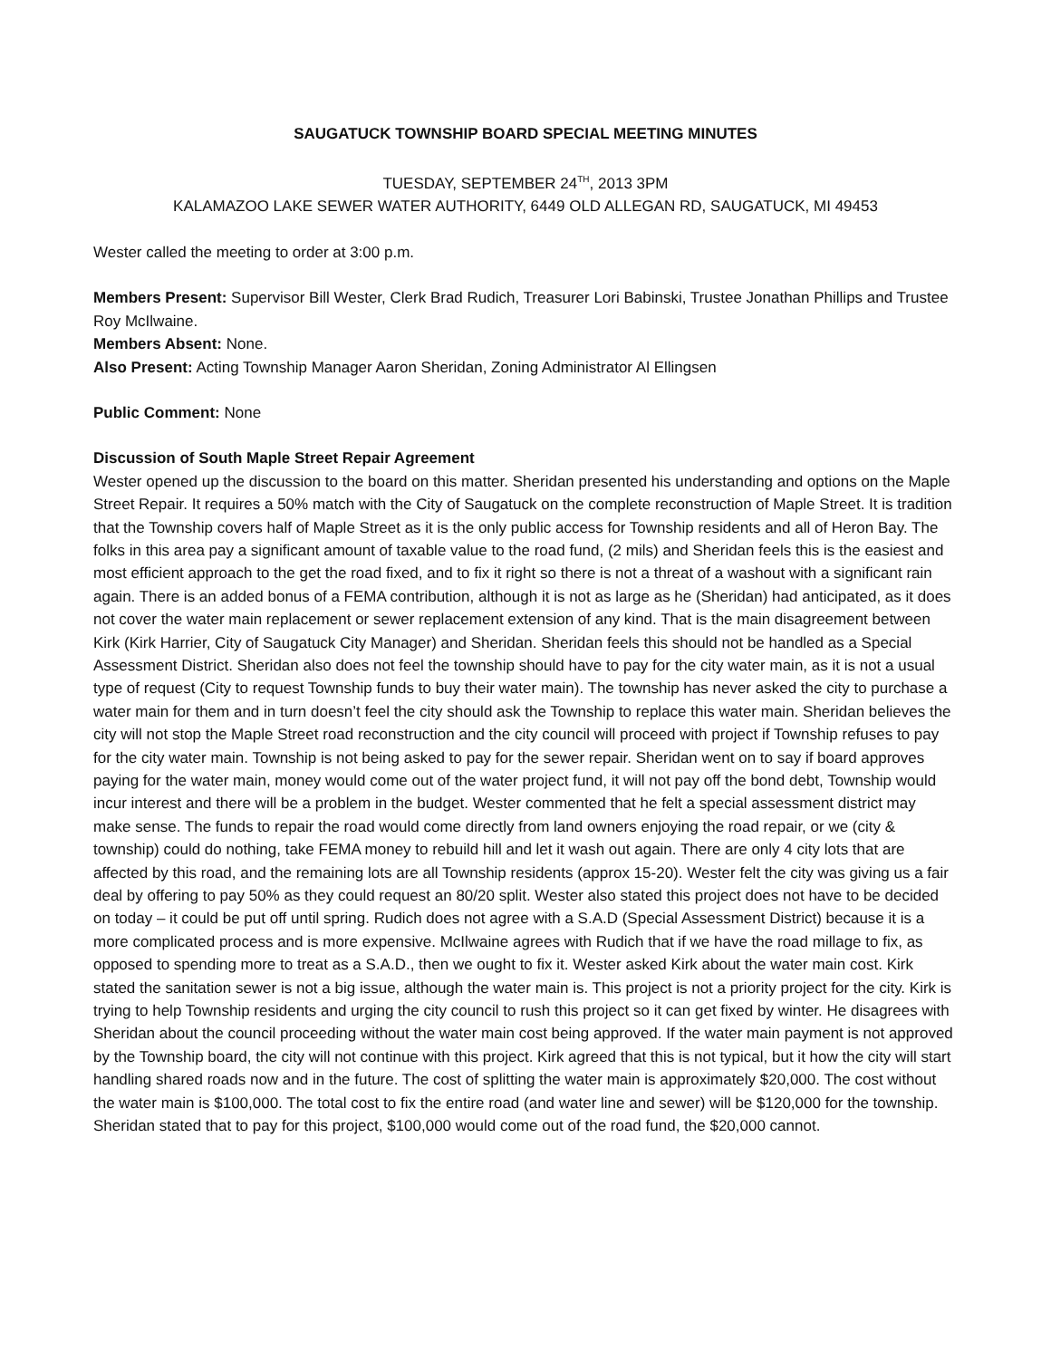SAUGATUCK TOWNSHIP BOARD SPECIAL MEETING MINUTES
TUESDAY, SEPTEMBER 24<sup>TH</sup>, 2013 3PM
KALAMAZOO LAKE SEWER WATER AUTHORITY, 6449 OLD ALLEGAN RD, SAUGATUCK, MI 49453
Wester called the meeting to order at 3:00 p.m.
Members Present: Supervisor Bill Wester, Clerk Brad Rudich, Treasurer Lori Babinski, Trustee Jonathan Phillips and Trustee Roy McIlwaine.
Members Absent: None.
Also Present: Acting Township Manager Aaron Sheridan, Zoning Administrator Al Ellingsen
Public Comment: None
Discussion of South Maple Street Repair Agreement
Wester opened up the discussion to the board on this matter. Sheridan presented his understanding and options on the Maple Street Repair. It requires a 50% match with the City of Saugatuck on the complete reconstruction of Maple Street. It is tradition that the Township covers half of Maple Street as it is the only public access for Township residents and all of Heron Bay. The folks in this area pay a significant amount of taxable value to the road fund, (2 mils) and Sheridan feels this is the easiest and most efficient approach to the get the road fixed, and to fix it right so there is not a threat of a washout with a significant rain again. There is an added bonus of a FEMA contribution, although it is not as large as he (Sheridan) had anticipated, as it does not cover the water main replacement or sewer replacement extension of any kind. That is the main disagreement between Kirk (Kirk Harrier, City of Saugatuck City Manager) and Sheridan. Sheridan feels this should not be handled as a Special Assessment District. Sheridan also does not feel the township should have to pay for the city water main, as it is not a usual type of request (City to request Township funds to buy their water main). The township has never asked the city to purchase a water main for them and in turn doesn’t feel the city should ask the Township to replace this water main. Sheridan believes the city will not stop the Maple Street road reconstruction and the city council will proceed with project if Township refuses to pay for the city water main. Township is not being asked to pay for the sewer repair. Sheridan went on to say if board approves paying for the water main, money would come out of the water project fund, it will not pay off the bond debt, Township would incur interest and there will be a problem in the budget. Wester commented that he felt a special assessment district may make sense. The funds to repair the road would come directly from land owners enjoying the road repair, or we (city & township) could do nothing, take FEMA money to rebuild hill and let it wash out again. There are only 4 city lots that are affected by this road, and the remaining lots are all Township residents (approx 15-20). Wester felt the city was giving us a fair deal by offering to pay 50% as they could request an 80/20 split. Wester also stated this project does not have to be decided on today – it could be put off until spring. Rudich does not agree with a S.A.D (Special Assessment District) because it is a more complicated process and is more expensive. McIlwaine agrees with Rudich that if we have the road millage to fix, as opposed to spending more to treat as a S.A.D., then we ought to fix it. Wester asked Kirk about the water main cost. Kirk stated the sanitation sewer is not a big issue, although the water main is. This project is not a priority project for the city. Kirk is trying to help Township residents and urging the city council to rush this project so it can get fixed by winter. He disagrees with Sheridan about the council proceeding without the water main cost being approved. If the water main payment is not approved by the Township board, the city will not continue with this project. Kirk agreed that this is not typical, but it how the city will start handling shared roads now and in the future. The cost of splitting the water main is approximately $20,000. The cost without the water main is $100,000. The total cost to fix the entire road (and water line and sewer) will be $120,000 for the township. Sheridan stated that to pay for this project, $100,000 would come out of the road fund, the $20,000 cannot.